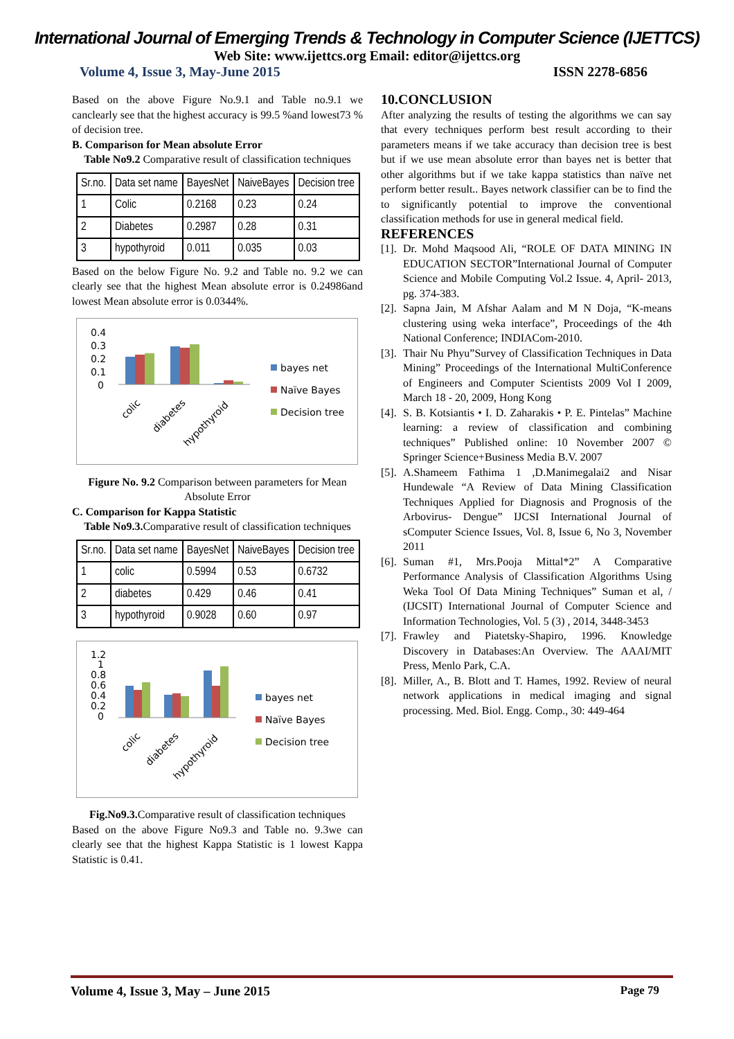International Journal of Emerging Trends & Technology in Computer Science (IJETTCS)
Web Site: www.ijettcs.org Email: editor@ijettcs.org
Volume 4, Issue 3, May-June 2015 ISSN 2278-6856
Based on the above Figure No.9.1 and Table no.9.1 we canclearly see that the highest accuracy is 99.5 %and lowest73 % of decision tree.
B. Comparison for Mean absolute Error
Table No9.2 Comparative result of classification techniques
| Sr.no. | Data set name | BayesNet | NaiveBayes | Decision tree |
| 1 | Colic | 0.2168 | 0.23 | 0.24 |
| 2 | Diabetes | 0.2987 | 0.28 | 0.31 |
| 3 | hypothyroid | 0.011 | 0.035 | 0.03 |
Based on the below Figure No. 9.2 and Table no. 9.2 we can clearly see that the highest Mean absolute error is 0.24986and lowest Mean absolute error is 0.0344%.
0.4
0.3
0.2
0.1
0
colic
diabetes
hypothyroid
bayes net
Naïve Bayes
Decision tree
Figure No. 9.2 Comparison between parameters for Mean Absolute Error
C. Comparison for Kappa Statistic
Table No9.3. Comparative result of classification techniques
| Sr.no. | Data set name | BayesNet | NaiveBayes | Decision tree |
| 1 | colic | 0.5994 | 0.53 | 0.6732 |
| 2 | diabetes | 0.429 | 0.46 | 0.41 |
| 3 | hypothyroid | 0.9028 | 0.60 | 0.97 |
1.2
1
0.8
0.6
0.4
0.2
0
colic
diabetes
hypothyroid
bayes net
Naïve Bayes
Decision tree
Fig.No9.3. Comparative result of classification techniques
Based on the above Figure No9.3 and Table no. 9.3we can clearly see that the highest Kappa Statistic is 1 lowest Kappa Statistic is 0.41.
10.CONCLUSION
After analyzing the results of testing the algorithms we can say that every techniques perform best result according to their parameters means if we take accuracy than decision tree is best but if we use mean absolute error than bayes net is better that other algorithms but if we take kappa statistics than naïve net perform better result.. Bayes network classifier can be to find the to significantly potential to improve the conventional classification methods for use in general medical field.
REFERENCES
[1]. Dr. Mohd Maqsood Ali, “ROLE OF DATA MINING IN EDUCATION SECTOR”International Journal of Computer Science and Mobile Computing Vol.2 Issue. 4, April- 2013, pg. 374-383.
[2]. Sapna Jain, M Afshar Aalam and M N Doja, “K-means clustering using weka interface”, Proceedings of the 4th National Conference; INDIACom-2010.
[3]. Thair Nu Phyu”Survey of Classification Techniques in Data Mining” Proceedings of the International MultiConference of Engineers and Computer Scientists 2009 Vol I 2009, March 18 - 20, 2009, Hong Kong
[4]. S. B. Kotsiantis • I. D. Zaharakis • P. E. Pintelas” Machine learning: a review of classification and combining techniques” Published online: 10 November 2007 © Springer Science+Business Media B.V. 2007
[5]. A.Shameem Fathima 1 ,D.Manimegalai2 and Nisar Hundewale “A Review of Data Mining Classification Techniques Applied for Diagnosis and Prognosis of the Arbovirus- Dengue” IJCSI International Journal of sComputer Science Issues, Vol. 8, Issue 6, No 3, November 2011
[6]. Suman #1, Mrs.Pooja Mittal*2” A Comparative Performance Analysis of Classification Algorithms Using Weka Tool Of Data Mining Techniques” Suman et al, / (IJCSIT) International Journal of Computer Science and Information Technologies, Vol. 5 (3) , 2014, 3448-3453
[7]. Frawley and Piatetsky-Shapiro, 1996. Knowledge Discovery in Databases:An Overview. The AAAI/MIT Press, Menlo Park, C.A.
[8]. Miller, A., B. Blott and T. Hames, 1992. Review of neural network applications in medical imaging and signal processing. Med. Biol. Engg. Comp., 30: 449-464
Volume 4, Issue 3, May – June 2015 Page 79